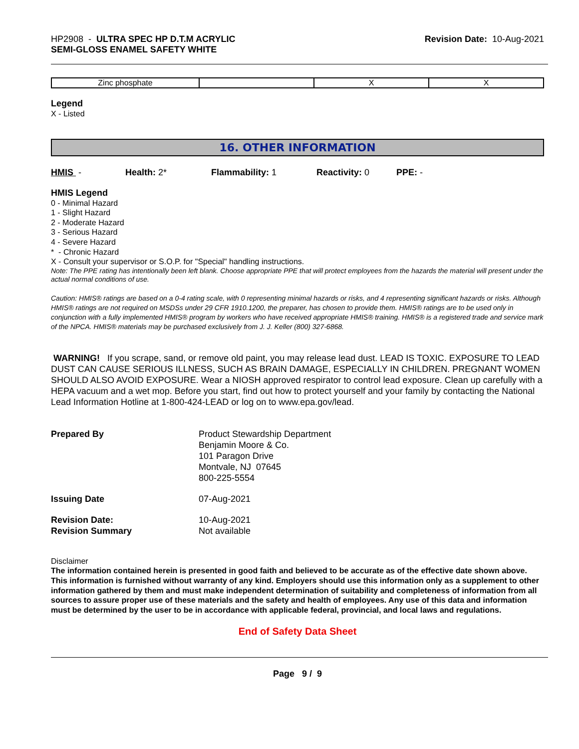HP2908 - ULTRA SPEC HP D.T.M ACRYLIC
SEMI-GLOSS ENAMEL SAFETY WHITE
Revision Date: 10-Aug-2021
| Zinc phosphate | | X | X |
Legend
X - Listed
16. OTHER INFORMATION
HMIS - Health: 2* Flammability: 1 Reactivity: 0 PPE: -
HMIS Legend
0 - Minimal Hazard
1 - Slight Hazard
2 - Moderate Hazard
3 - Serious Hazard
4 - Severe Hazard
* - Chronic Hazard
X - Consult your supervisor or S.O.P. for "Special" handling instructions.
Note: The PPE rating has intentionally been left blank. Choose appropriate PPE that will protect employees from the hazards the material will present under the actual normal conditions of use.
Caution: HMIS® ratings are based on a 0-4 rating scale, with 0 representing minimal hazards or risks, and 4 representing significant hazards or risks. Although HMIS® ratings are not required on MSDSs under 29 CFR 1910.1200, the preparer, has chosen to provide them. HMIS® ratings are to be used only in conjunction with a fully implemented HMIS® program by workers who have received appropriate HMIS® training. HMIS® is a registered trade and service mark of the NPCA. HMIS® materials may be purchased exclusively from J. J. Keller (800) 327-6868.
WARNING! If you scrape, sand, or remove old paint, you may release lead dust. LEAD IS TOXIC. EXPOSURE TO LEAD DUST CAN CAUSE SERIOUS ILLNESS, SUCH AS BRAIN DAMAGE, ESPECIALLY IN CHILDREN. PREGNANT WOMEN SHOULD ALSO AVOID EXPOSURE. Wear a NIOSH approved respirator to control lead exposure. Clean up carefully with a HEPA vacuum and a wet mop. Before you start, find out how to protect yourself and your family by contacting the National Lead Information Hotline at 1-800-424-LEAD or log on to www.epa.gov/lead.
Prepared By
Product Stewardship Department
Benjamin Moore & Co.
101 Paragon Drive
Montvale, NJ 07645
800-225-5554
Issuing Date
07-Aug-2021
Revision Date:
Revision Summary
10-Aug-2021
Not available
Disclaimer
The information contained herein is presented in good faith and believed to be accurate as of the effective date shown above. This information is furnished without warranty of any kind. Employers should use this information only as a supplement to other information gathered by them and must make independent determination of suitability and completeness of information from all sources to assure proper use of these materials and the safety and health of employees. Any use of this data and information must be determined by the user to be in accordance with applicable federal, provincial, and local laws and regulations.
End of Safety Data Sheet
Page 9 / 9